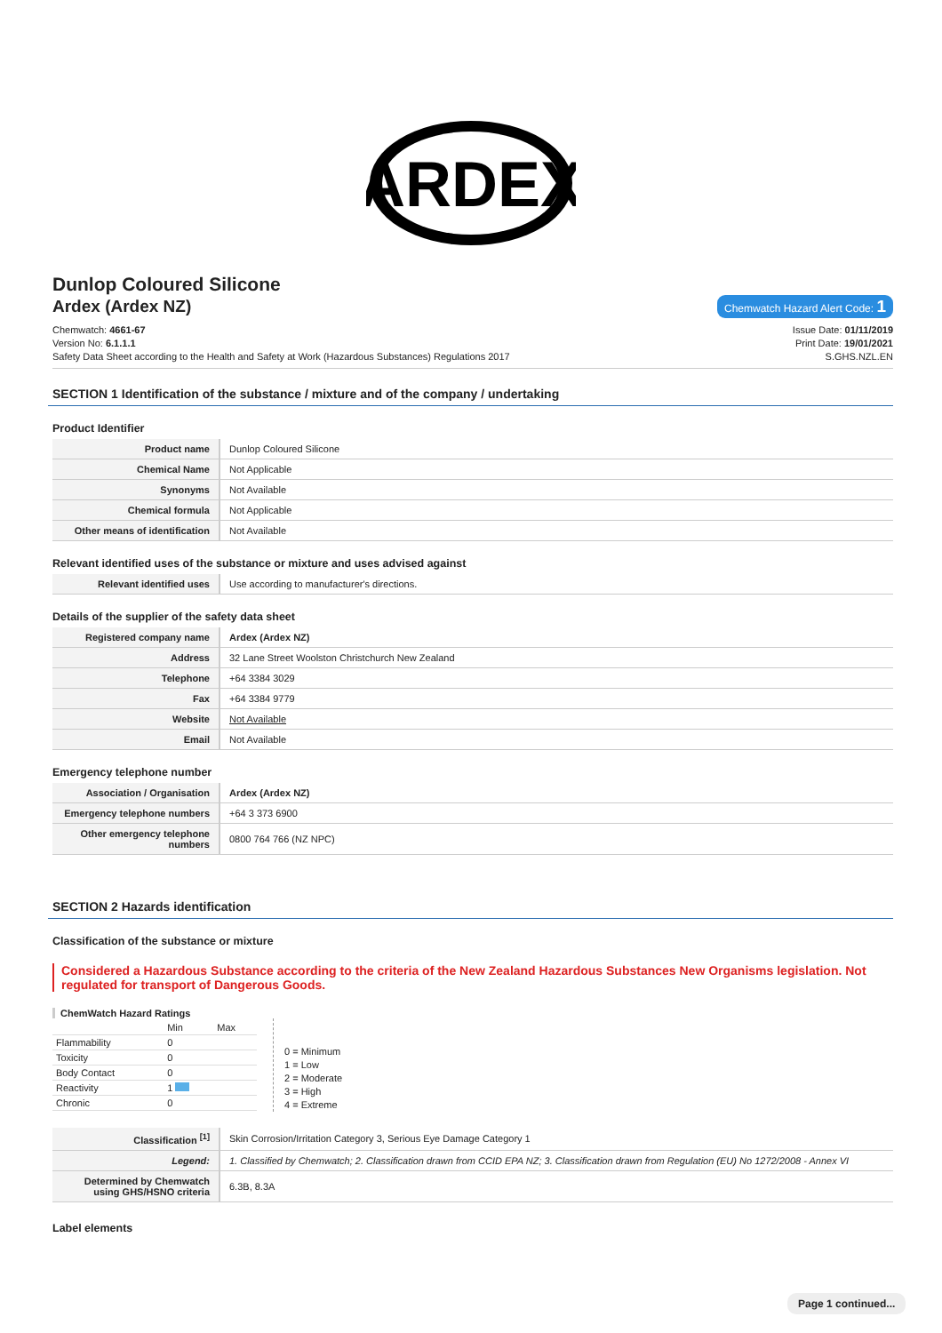ARDEX
Dunlop Coloured Silicone
Ardex (Ardex NZ) Chemwatch Hazard Alert Code: 1
Chemwatch: 4661-67
Version No: 6.1.1.1
Safety Data Sheet according to the Health and Safety at Work (Hazardous Substances) Regulations 2017
Issue Date: 01/11/2019
Print Date: 19/01/2021
S.GHS.NZL.EN
SECTION 1 Identification of the substance / mixture and of the company / undertaking
Product Identifier
| Product name | Dunlop Coloured Silicone |
| Chemical Name | Not Applicable |
| Synonyms | Not Available |
| Chemical formula | Not Applicable |
| Other means of identification | Not Available |
Relevant identified uses of the substance or mixture and uses advised against
| Relevant identified uses | Use according to manufacturer's directions. |
Details of the supplier of the safety data sheet
| Registered company name | Ardex (Ardex NZ) |
| Address | 32 Lane Street Woolston Christchurch New Zealand |
| Telephone | +64 3384 3029 |
| Fax | +64 3384 9779 |
| Website | Not Available |
| Email | Not Available |
Emergency telephone number
| Association / Organisation | Ardex (Ardex NZ) |
| Emergency telephone numbers | +64 3 373 6900 |
| Other emergency telephone numbers | 0800 764 766 (NZ NPC) |
SECTION 2 Hazards identification
Classification of the substance or mixture
Considered a Hazardous Substance according to the criteria of the New Zealand Hazardous Substances New Organisms legislation. Not regulated for transport of Dangerous Goods.
ChemWatch Hazard Ratings
| | Min | Max |
| Flammability | 0 | |
| Toxicity | 0 | |
| Body Contact | 0 | |
| Reactivity | 1 | |
| Chronic | 0 | |
0 = Minimum
1 = Low
2 = Moderate
3 = High
4 = Extreme
| Classification <sup>[1]</sup> | Skin Corrosion/Irritation Category 3, Serious Eye Damage Category 1 |
| Legend: | 1. Classified by Chemwatch; 2. Classification drawn from CCID EPA NZ; 3. Classification drawn from Regulation (EU) No 1272/2008 - Annex VI |
| Determined by Chemwatch using GHS/HSNO criteria | 6.3B, 8.3A |
Label elements
Page 1 continued...